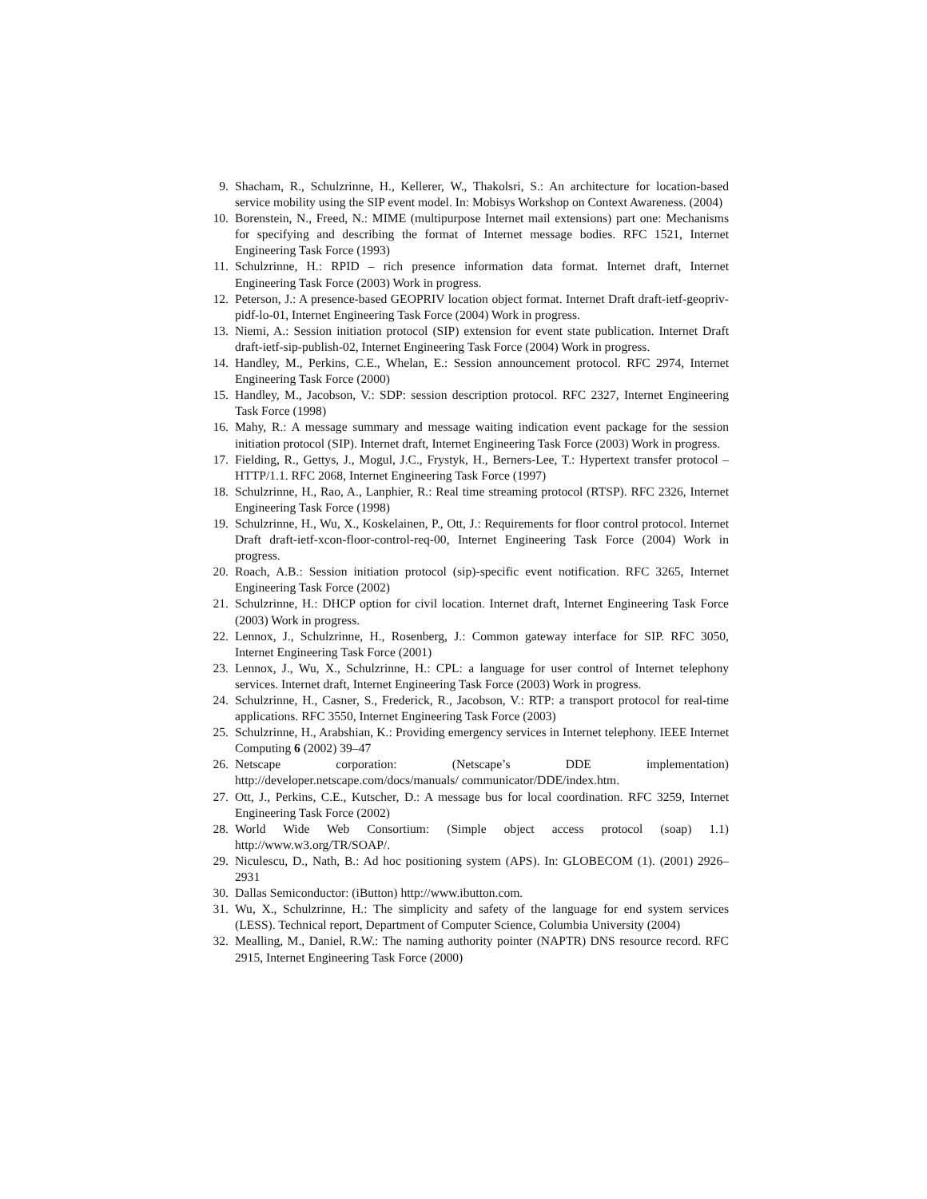9. Shacham, R., Schulzrinne, H., Kellerer, W., Thakolsri, S.: An architecture for location-based service mobility using the SIP event model. In: Mobisys Workshop on Context Awareness. (2004)
10. Borenstein, N., Freed, N.: MIME (multipurpose Internet mail extensions) part one: Mechanisms for specifying and describing the format of Internet message bodies. RFC 1521, Internet Engineering Task Force (1993)
11. Schulzrinne, H.: RPID – rich presence information data format. Internet draft, Internet Engineering Task Force (2003) Work in progress.
12. Peterson, J.: A presence-based GEOPRIV location object format. Internet Draft draft-ietf-geopriv-pidf-lo-01, Internet Engineering Task Force (2004) Work in progress.
13. Niemi, A.: Session initiation protocol (SIP) extension for event state publication. Internet Draft draft-ietf-sip-publish-02, Internet Engineering Task Force (2004) Work in progress.
14. Handley, M., Perkins, C.E., Whelan, E.: Session announcement protocol. RFC 2974, Internet Engineering Task Force (2000)
15. Handley, M., Jacobson, V.: SDP: session description protocol. RFC 2327, Internet Engineering Task Force (1998)
16. Mahy, R.: A message summary and message waiting indication event package for the session initiation protocol (SIP). Internet draft, Internet Engineering Task Force (2003) Work in progress.
17. Fielding, R., Gettys, J., Mogul, J.C., Frystyk, H., Berners-Lee, T.: Hypertext transfer protocol – HTTP/1.1. RFC 2068, Internet Engineering Task Force (1997)
18. Schulzrinne, H., Rao, A., Lanphier, R.: Real time streaming protocol (RTSP). RFC 2326, Internet Engineering Task Force (1998)
19. Schulzrinne, H., Wu, X., Koskelainen, P., Ott, J.: Requirements for floor control protocol. Internet Draft draft-ietf-xcon-floor-control-req-00, Internet Engineering Task Force (2004) Work in progress.
20. Roach, A.B.: Session initiation protocol (sip)-specific event notification. RFC 3265, Internet Engineering Task Force (2002)
21. Schulzrinne, H.: DHCP option for civil location. Internet draft, Internet Engineering Task Force (2003) Work in progress.
22. Lennox, J., Schulzrinne, H., Rosenberg, J.: Common gateway interface for SIP. RFC 3050, Internet Engineering Task Force (2001)
23. Lennox, J., Wu, X., Schulzrinne, H.: CPL: a language for user control of Internet telephony services. Internet draft, Internet Engineering Task Force (2003) Work in progress.
24. Schulzrinne, H., Casner, S., Frederick, R., Jacobson, V.: RTP: a transport protocol for real-time applications. RFC 3550, Internet Engineering Task Force (2003)
25. Schulzrinne, H., Arabshian, K.: Providing emergency services in Internet telephony. IEEE Internet Computing 6 (2002) 39–47
26. Netscape corporation: (Netscape’s DDE implementation) http://developer.netscape.com/docs/manuals/ communicator/DDE/index.htm.
27. Ott, J., Perkins, C.E., Kutscher, D.: A message bus for local coordination. RFC 3259, Internet Engineering Task Force (2002)
28. World Wide Web Consortium: (Simple object access protocol (soap) 1.1) http://www.w3.org/TR/SOAP/.
29. Niculescu, D., Nath, B.: Ad hoc positioning system (APS). In: GLOBECOM (1). (2001) 2926–2931
30. Dallas Semiconductor: (iButton) http://www.ibutton.com.
31. Wu, X., Schulzrinne, H.: The simplicity and safety of the language for end system services (LESS). Technical report, Department of Computer Science, Columbia University (2004)
32. Mealling, M., Daniel, R.W.: The naming authority pointer (NAPTR) DNS resource record. RFC 2915, Internet Engineering Task Force (2000)